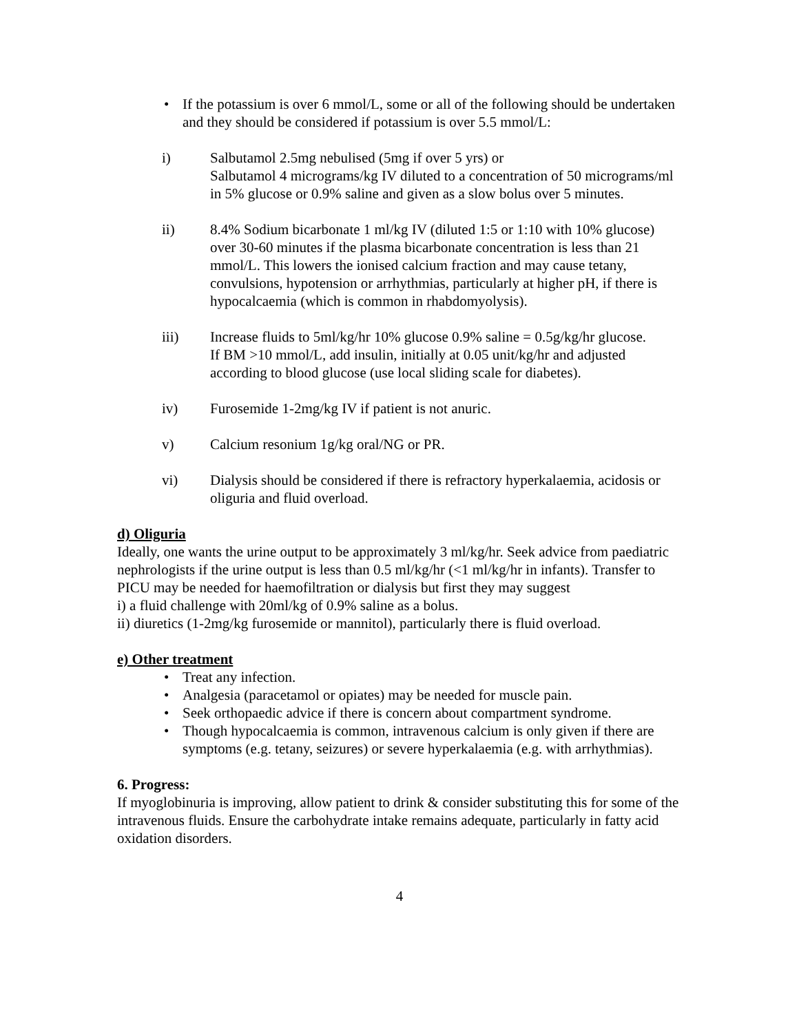• If the potassium is over 6 mmol/L, some or all of the following should be undertaken and they should be considered if potassium is over 5.5 mmol/L:
i) Salbutamol 2.5mg nebulised (5mg if over 5 yrs) or
Salbutamol 4 micrograms/kg IV diluted to a concentration of 50 micrograms/ml in 5% glucose or 0.9% saline and given as a slow bolus over 5 minutes.
ii) 8.4% Sodium bicarbonate 1 ml/kg IV (diluted 1:5 or 1:10 with 10% glucose) over 30-60 minutes if the plasma bicarbonate concentration is less than 21 mmol/L. This lowers the ionised calcium fraction and may cause tetany, convulsions, hypotension or arrhythmias, particularly at higher pH, if there is hypocalcaemia (which is common in rhabdomyolysis).
iii) Increase fluids to 5ml/kg/hr 10% glucose 0.9% saline = 0.5g/kg/hr glucose.
If BM >10 mmol/L, add insulin, initially at 0.05 unit/kg/hr and adjusted according to blood glucose (use local sliding scale for diabetes).
iv) Furosemide 1-2mg/kg IV if patient is not anuric.
v) Calcium resonium 1g/kg oral/NG or PR.
vi) Dialysis should be considered if there is refractory hyperkalaemia, acidosis or oliguria and fluid overload.
d) Oliguria
Ideally, one wants the urine output to be approximately 3 ml/kg/hr. Seek advice from paediatric nephrologists if the urine output is less than 0.5 ml/kg/hr (<1 ml/kg/hr in infants). Transfer to PICU may be needed for haemofiltration or dialysis but first they may suggest
i) a fluid challenge with 20ml/kg of 0.9% saline as a bolus.
ii) diuretics (1-2mg/kg furosemide or mannitol), particularly there is fluid overload.
e) Other treatment
• Treat any infection.
• Analgesia (paracetamol or opiates) may be needed for muscle pain.
• Seek orthopaedic advice if there is concern about compartment syndrome.
• Though hypocalcaemia is common, intravenous calcium is only given if there are symptoms (e.g. tetany, seizures) or severe hyperkalaemia (e.g. with arrhythmias).
6. Progress:
If myoglobinuria is improving, allow patient to drink & consider substituting this for some of the intravenous fluids. Ensure the carbohydrate intake remains adequate, particularly in fatty acid oxidation disorders.
4